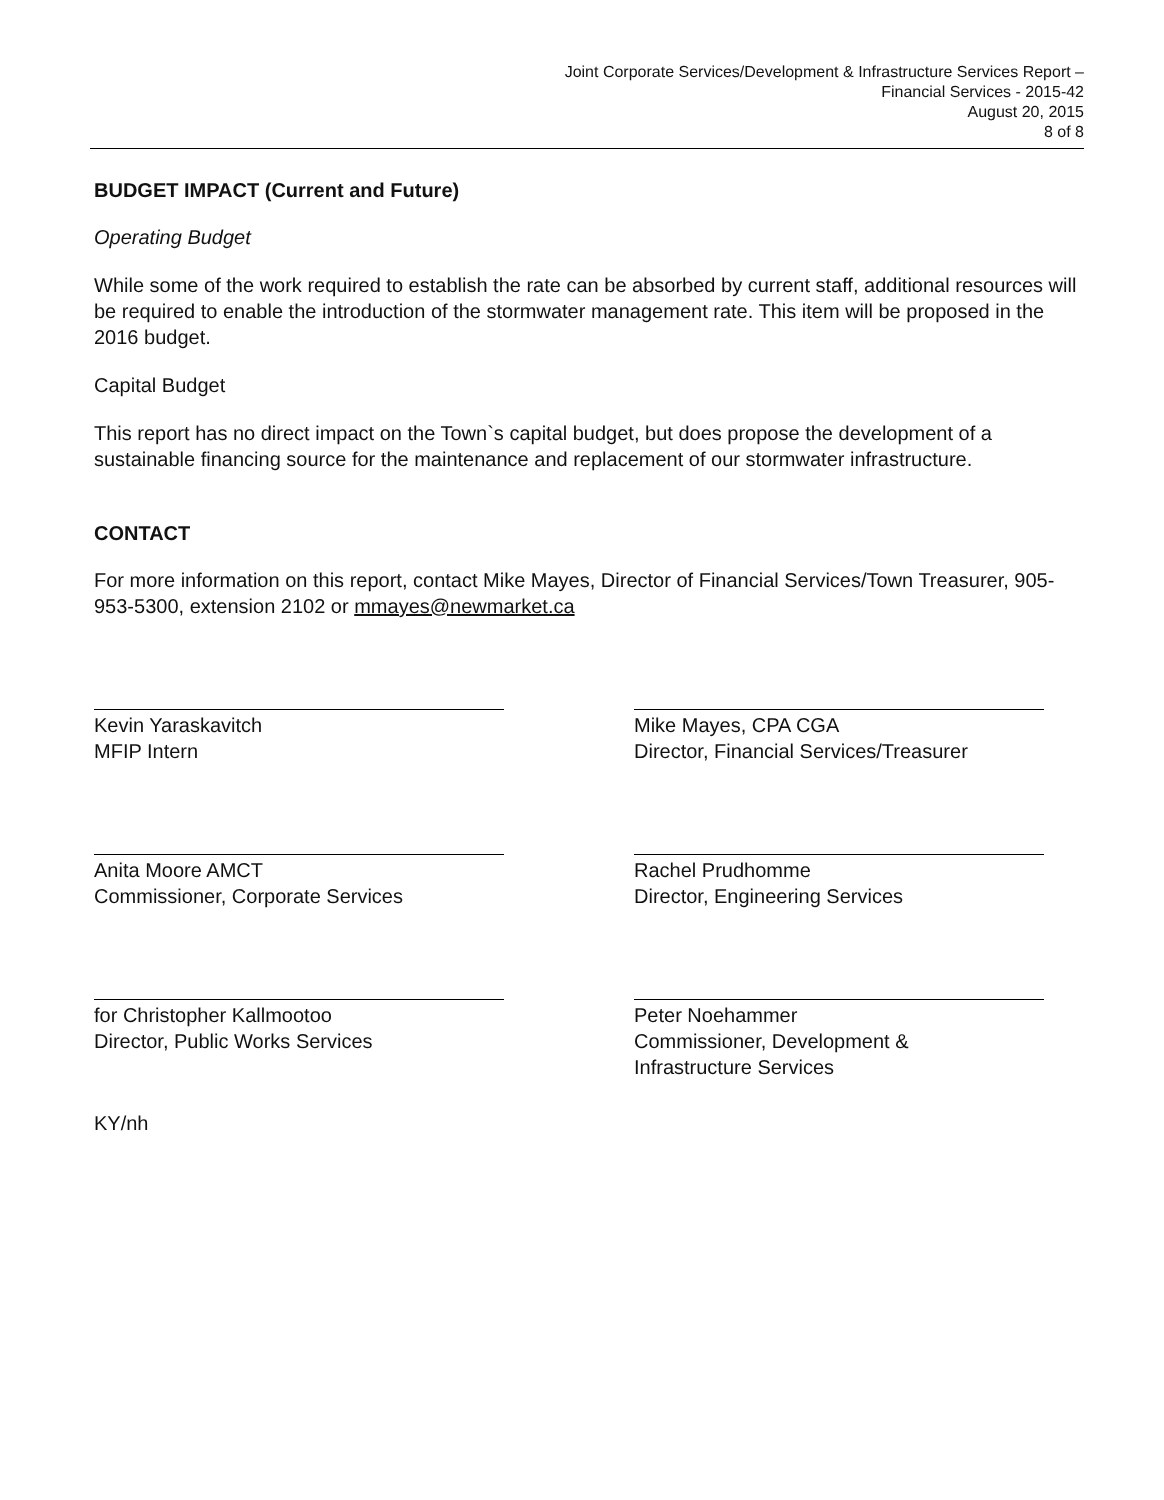Joint Corporate Services/Development & Infrastructure Services Report –
Financial Services - 2015-42
August 20, 2015
8 of 8
BUDGET IMPACT (Current and Future)
Operating Budget
While some of the work required to establish the rate can be absorbed by current staff, additional resources will be required to enable the introduction of the stormwater management rate. This item will be proposed in the 2016 budget.
Capital Budget
This report has no direct impact on the Town`s capital budget, but does propose the development of a sustainable financing source for the maintenance and replacement of our stormwater infrastructure.
CONTACT
For more information on this report, contact Mike Mayes, Director of Financial Services/Town Treasurer, 905-953-5300, extension 2102 or mmayes@newmarket.ca
Kevin Yaraskavitch
MFIP Intern
Mike Mayes, CPA CGA
Director, Financial Services/Treasurer
Anita Moore AMCT
Commissioner, Corporate Services
Rachel Prudhomme
Director, Engineering Services
for Christopher Kallmootoo
Director, Public Works Services
Peter Noehammer
Commissioner, Development &
Infrastructure Services
KY/nh